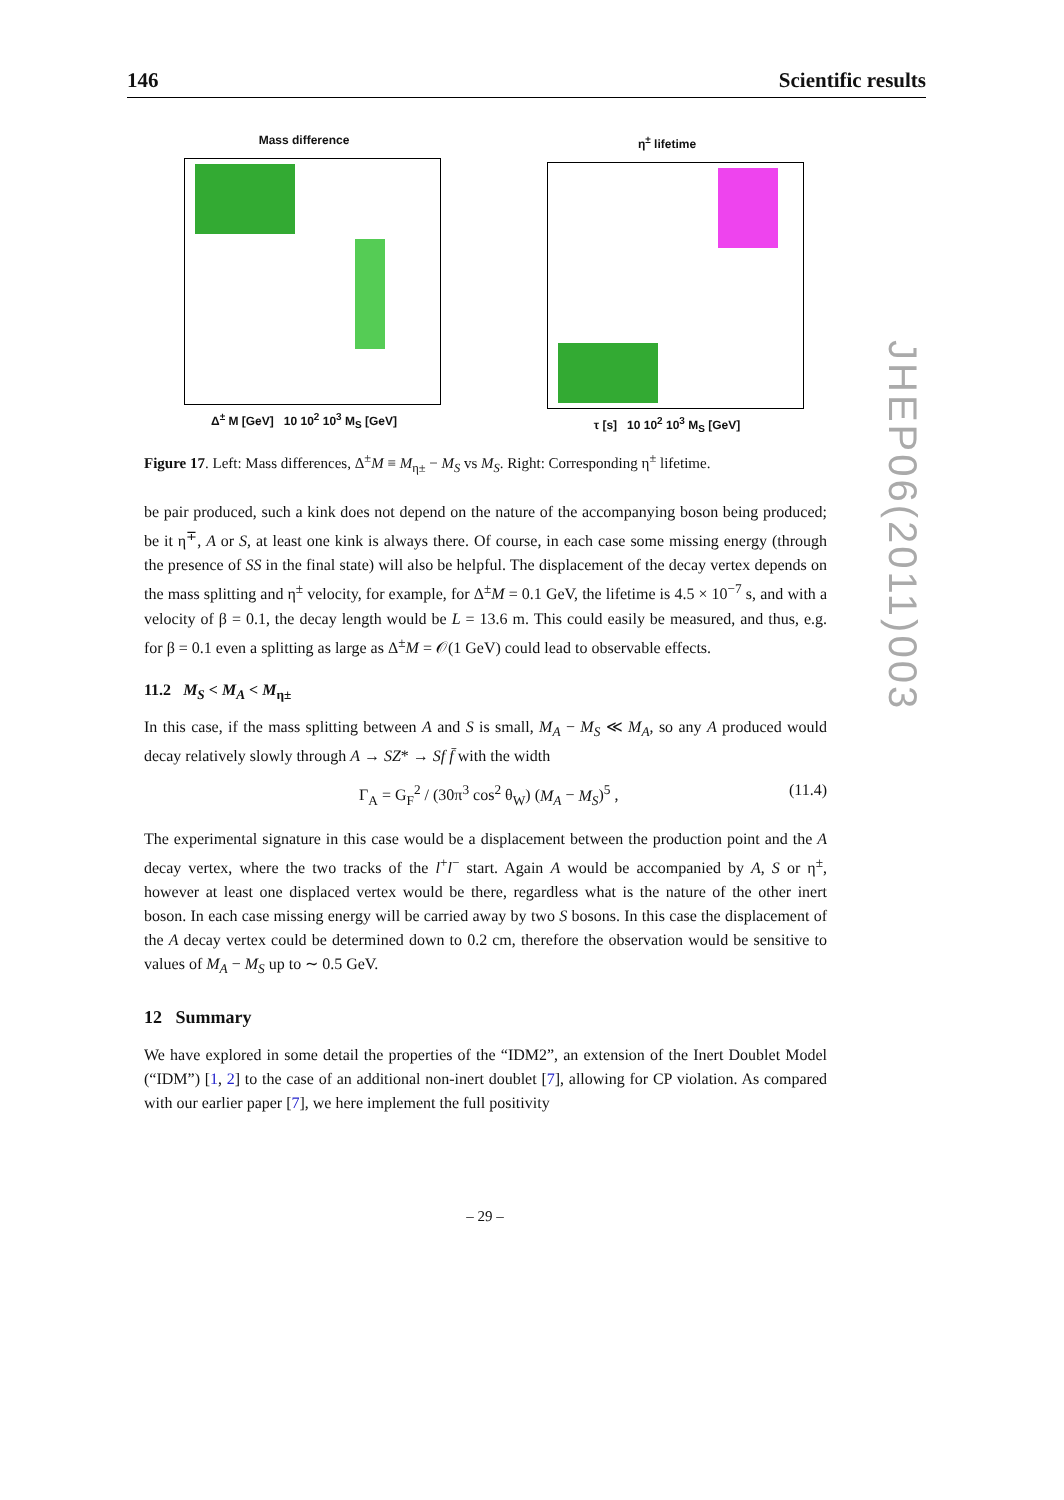146 Scientific results
Mass difference
Δ<sup>±</sup> M [GeV] 10 10<sup>2</sup> 10<sup>3</sup> M<sub>S</sub> [GeV]
η<sup>±</sup> lifetime
τ [s] 10 10<sup>2</sup> 10<sup>3</sup> M<sub>S</sub> [GeV]
Figure 17. Left: Mass differences, Δ<sup>±</sup>M ≡ M<sub>η±</sub> − M<sub>S</sub> vs M<sub>S</sub>. Right: Corresponding η<sup>±</sup> lifetime.
be pair produced, such a kink does not depend on the nature of the accompanying boson being produced; be it η<sup>∓</sup>, A or S, at least one kink is always there. Of course, in each case some missing energy (through the presence of SS in the final state) will also be helpful. The displacement of the decay vertex depends on the mass splitting and η<sup>±</sup> velocity, for example, for Δ<sup>±</sup>M = 0.1 GeV, the lifetime is 4.5 × 10<sup>−7</sup> s, and with a velocity of β = 0.1, the decay length would be L = 13.6 m. This could easily be measured, and thus, e.g. for β = 0.1 even a splitting as large as Δ<sup>±</sup>M = 𝒪(1 GeV) could lead to observable effects.
11.2 M<sub>S</sub> < M<sub>A</sub> < M<sub>η±</sub>
In this case, if the mass splitting between A and S is small, M<sub>A</sub> − M<sub>S</sub> ≪ M<sub>A</sub>, so any A produced would decay relatively slowly through A → SZ* → Sf f̄ with the width
Γ<sub>A</sub> = G<sub>F</sub><sup>2</sup> / (30π<sup>3</sup> cos<sup>2</sup> θ<sub>W</sub>) (M<sub>A</sub> − M<sub>S</sub>)<sup>5</sup> , (11.4)
The experimental signature in this case would be a displacement between the production point and the A decay vertex, where the two tracks of the l<sup>+</sup>l<sup>−</sup> start. Again A would be accompanied by A, S or η<sup>±</sup>, however at least one displaced vertex would be there, regardless what is the nature of the other inert boson. In each case missing energy will be carried away by two S bosons. In this case the displacement of the A decay vertex could be determined down to 0.2 cm, therefore the observation would be sensitive to values of M<sub>A</sub> − M<sub>S</sub> up to ∼ 0.5 GeV.
12 Summary
We have explored in some detail the properties of the “IDM2”, an extension of the Inert Doublet Model (“IDM”) [1, 2] to the case of an additional non-inert doublet [7], allowing for CP violation. As compared with our earlier paper [7], we here implement the full positivity
JHEP06(2011)003
– 29 –